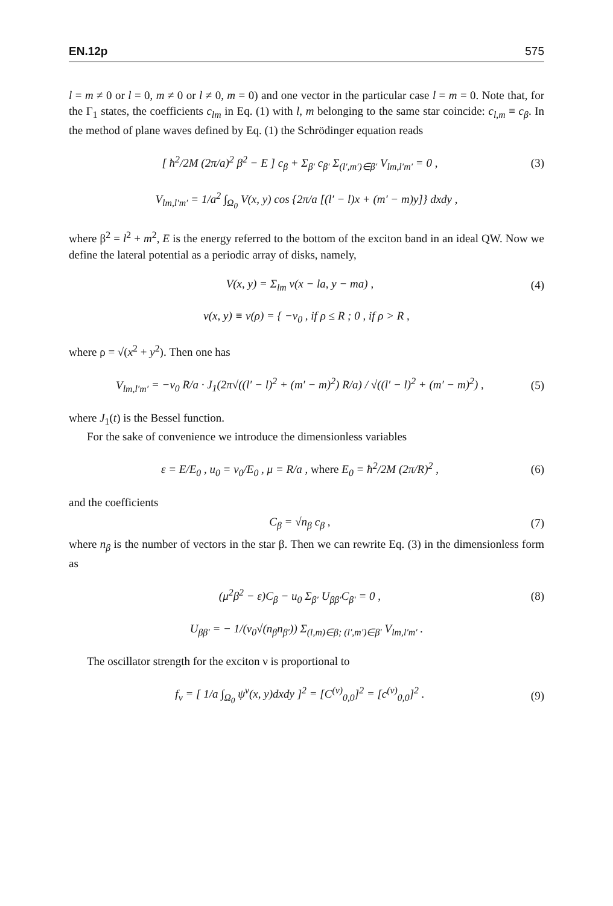EN.12p 575
l = m ≠ 0 or l = 0, m ≠ 0 or l ≠ 0, m = 0) and one vector in the particular case l = m = 0. Note that, for the Γ<sub>1</sub> states, the coefficients c<sub>lm</sub> in Eq. (1) with l, m belonging to the same star coincide: c<sub>l,m</sub> ≡ c<sub>β</sub>. In the method of plane waves defined by Eq. (1) the Schrödinger equation reads
[ ħ<sup>2</sup>/2M (2π/a)<sup>2</sup> β<sup>2</sup> − E ] c<sub>β</sub> + Σ<sub>β′</sub> c<sub>β′</sub> Σ<sub>(l′,m′)∈β′</sub> V<sub>lm,l′m′</sub> = 0 , (3)
V<sub>lm,l′m′</sub> = 1/a<sup>2</sup> ∫<sub>Ω<sub>0</sub></sub> V(x, y) cos {2π/a [(l′ − l)x + (m′ − m)y]} dxdy ,
where β<sup>2</sup> = l<sup>2</sup> + m<sup>2</sup>, E is the energy referred to the bottom of the exciton band in an ideal QW. Now we define the lateral potential as a periodic array of disks, namely,
V(x, y) = Σ<sub>lm</sub> v(x − la, y − ma) , (4)
v(x, y) ≡ v(ρ) = { −v<sub>0</sub> , if ρ ≤ R ; 0 , if ρ > R ,
where ρ = √(x<sup>2</sup> + y<sup>2</sup>). Then one has
V<sub>lm,l′m′</sub> = −v<sub>0</sub> R/a · J<sub>1</sub>(2π√((l′ − l)<sup>2</sup> + (m′ − m)<sup>2</sup>) R/a) / √((l′ − l)<sup>2</sup> + (m′ − m)<sup>2</sup>) , (5)
where J<sub>1</sub>(t) is the Bessel function.
For the sake of convenience we introduce the dimensionless variables
ε = E/E<sub>0</sub> , u<sub>0</sub> = v<sub>0</sub>/E<sub>0</sub> , μ = R/a , where E<sub>0</sub> = ħ<sup>2</sup>/2M (2π/R)<sup>2</sup> , (6)
and the coefficients
C<sub>β</sub> = √n<sub>β</sub> c<sub>β</sub> , (7)
where n<sub>β</sub> is the number of vectors in the star β. Then we can rewrite Eq. (3) in the dimensionless form as
(μ<sup>2</sup>β<sup>2</sup> − ε)C<sub>β</sub> − u<sub>0</sub> Σ<sub>β′</sub> U<sub>ββ′</sub>C<sub>β′</sub> = 0 , (8)
U<sub>ββ′</sub> = − 1/(v<sub>0</sub>√(n<sub>β</sub>n<sub>β′</sub>)) Σ<sub>(l,m)∈β; (l′,m′)∈β′</sub> V<sub>lm,l′m′</sub> .
The oscillator strength for the exciton ν is proportional to
f<sub>ν</sub> = [ 1/a ∫<sub>Ω<sub>0</sub></sub> ψ<sup>ν</sup>(x, y)dxdy ]<sup>2</sup> = [C<sup>(ν)</sup><sub>0,0</sub>]<sup>2</sup> = [c<sup>(ν)</sup><sub>0,0</sub>]<sup>2</sup> . (9)